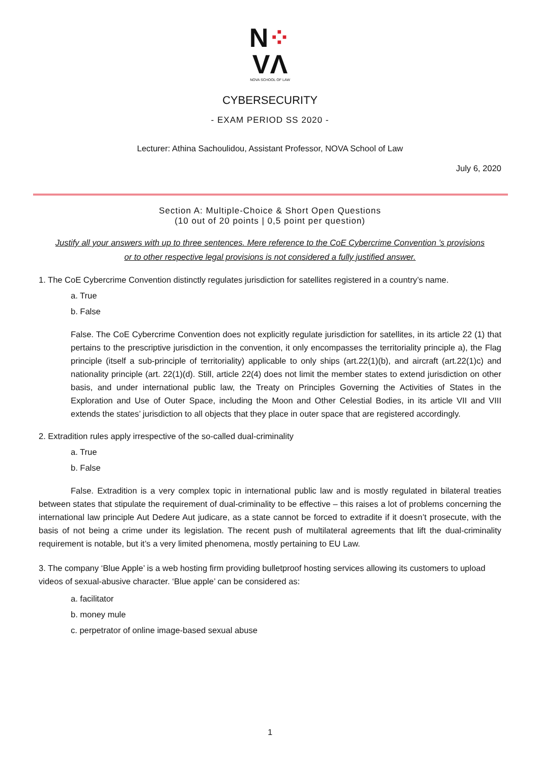N⁘
VΛ
NOVA SCHOOL OF LAW
CYBERSECURITY
- EXAM PERIOD SS 2020 -
Lecturer: Athina Sachoulidou, Assistant Professor, NOVA School of Law
July 6, 2020
Section A: Multiple-Choice & Short Open Questions
(10 out of 20 points | 0,5 point per question)
Justify all your answers with up to three sentences. Mere reference to the CoE Cybercrime Convention ’s provisions
or to other respective legal provisions is not considered a fully justified answer.
1. The CoE Cybercrime Convention distinctly regulates jurisdiction for satellites registered in a country’s name.
a. True
b. False
False. The CoE Cybercrime Convention does not explicitly regulate jurisdiction for satellites, in its article 22 (1) that pertains to the prescriptive jurisdiction in the convention, it only encompasses the territoriality principle a), the Flag principle (itself a sub-principle of territoriality) applicable to only ships (art.22(1)(b), and aircraft (art.22(1)c) and nationality principle (art. 22(1)(d). Still, article 22(4) does not limit the member states to extend jurisdiction on other basis, and under international public law, the Treaty on Principles Governing the Activities of States in the Exploration and Use of Outer Space, including the Moon and Other Celestial Bodies, in its article VII and VIII extends the states’ jurisdiction to all objects that they place in outer space that are registered accordingly.
2. Extradition rules apply irrespective of the so-called dual-criminality
a. True
b. False
False. Extradition is a very complex topic in international public law and is mostly regulated in bilateral treaties between states that stipulate the requirement of dual-criminality to be effective – this raises a lot of problems concerning the international law principle Aut Dedere Aut judicare, as a state cannot be forced to extradite if it doesn’t prosecute, with the basis of not being a crime under its legislation. The recent push of multilateral agreements that lift the dual-criminality requirement is notable, but it’s a very limited phenomena, mostly pertaining to EU Law.
3. The company ‘Blue Apple’ is a web hosting firm providing bulletproof hosting services allowing its customers to upload videos of sexual-abusive character. ‘Blue apple’ can be considered as:
a. facilitator
b. money mule
c. perpetrator of online image-based sexual abuse
1